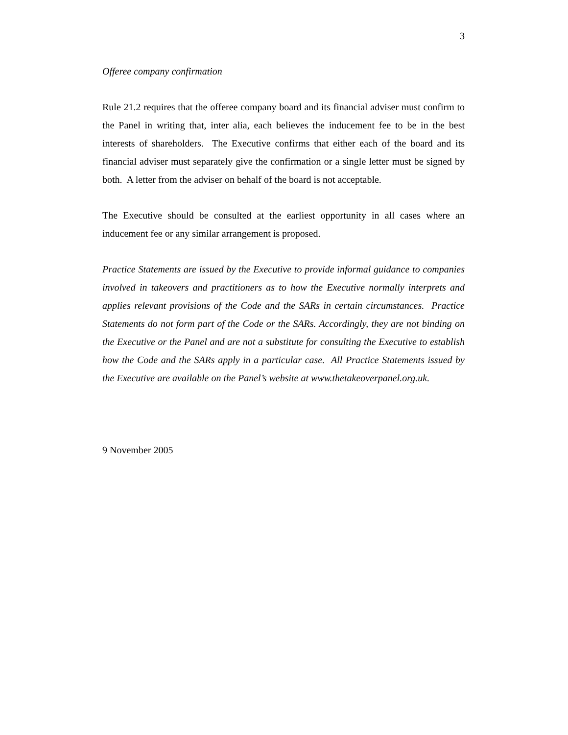3
Offeree company confirmation
Rule 21.2 requires that the offeree company board and its financial adviser must confirm to the Panel in writing that, inter alia, each believes the inducement fee to be in the best interests of shareholders. The Executive confirms that either each of the board and its financial adviser must separately give the confirmation or a single letter must be signed by both. A letter from the adviser on behalf of the board is not acceptable.
The Executive should be consulted at the earliest opportunity in all cases where an inducement fee or any similar arrangement is proposed.
Practice Statements are issued by the Executive to provide informal guidance to companies involved in takeovers and practitioners as to how the Executive normally interprets and applies relevant provisions of the Code and the SARs in certain circumstances. Practice Statements do not form part of the Code or the SARs. Accordingly, they are not binding on the Executive or the Panel and are not a substitute for consulting the Executive to establish how the Code and the SARs apply in a particular case. All Practice Statements issued by the Executive are available on the Panel’s website at www.thetakeoverpanel.org.uk.
9 November 2005